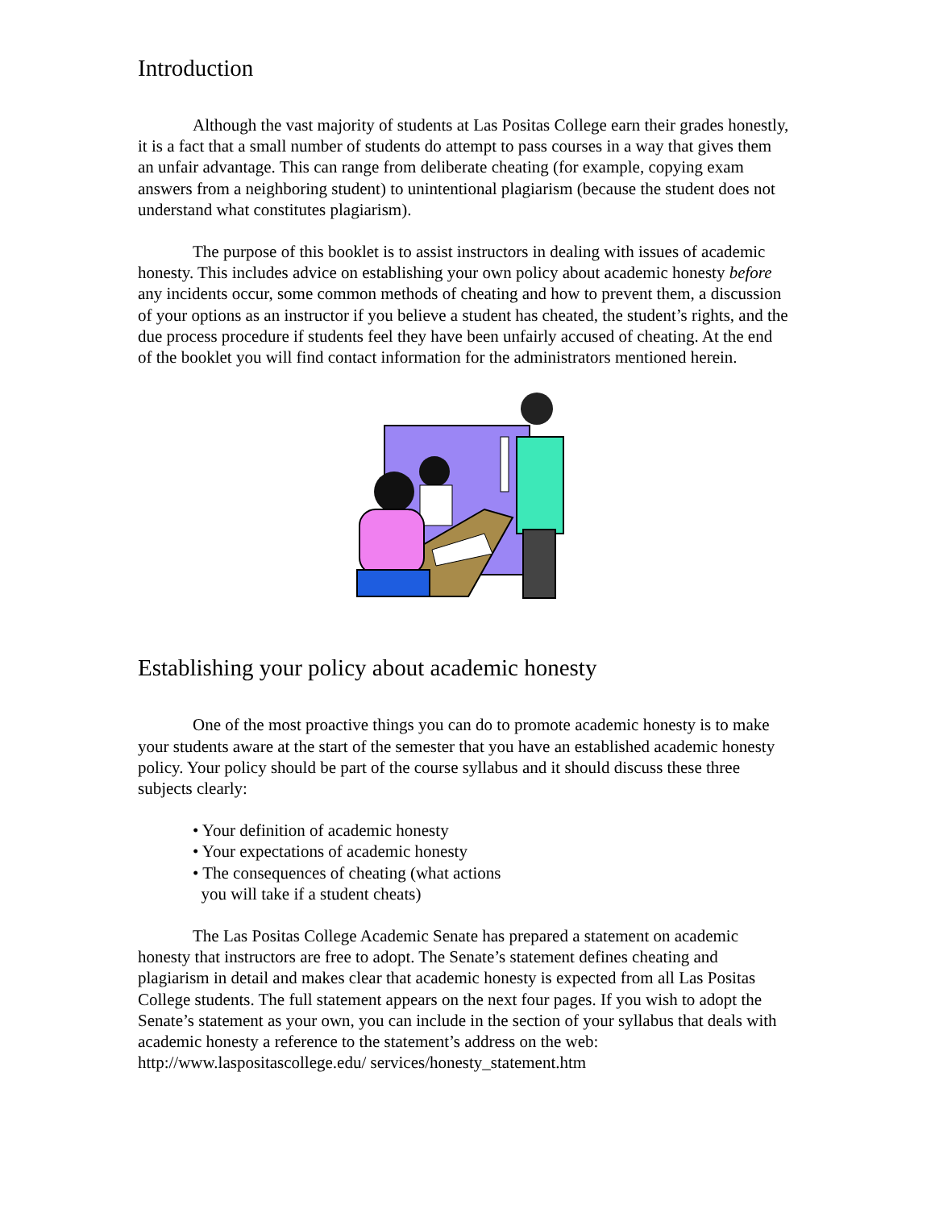Introduction
Although the vast majority of students at Las Positas College earn their grades honestly, it is a fact that a small number of students do attempt to pass courses in a way that gives them an unfair advantage. This can range from deliberate cheating (for example, copying exam answers from a neighboring student) to unintentional plagiarism (because the student does not understand what constitutes plagiarism).
The purpose of this booklet is to assist instructors in dealing with issues of academic honesty. This includes advice on establishing your own policy about academic honesty before any incidents occur, some common methods of cheating and how to prevent them, a discussion of your options as an instructor if you believe a student has cheated, the student’s rights, and the due process procedure if students feel they have been unfairly accused of cheating. At the end of the booklet you will find contact information for the administrators mentioned herein.
Establishing your policy about academic honesty
One of the most proactive things you can do to promote academic honesty is to make your students aware at the start of the semester that you have an established academic honesty policy. Your policy should be part of the course syllabus and it should discuss these three subjects clearly:
• Your definition of academic honesty
• Your expectations of academic honesty
• The consequences of cheating (what actions
you will take if a student cheats)
The Las Positas College Academic Senate has prepared a statement on academic honesty that instructors are free to adopt. The Senate’s statement defines cheating and plagiarism in detail and makes clear that academic honesty is expected from all Las Positas College students. The full statement appears on the next four pages. If you wish to adopt the Senate’s statement as your own, you can include in the section of your syllabus that deals with academic honesty a reference to the statement’s address on the web:
http://www.laspositascollege.edu/ services/honesty_statement.htm